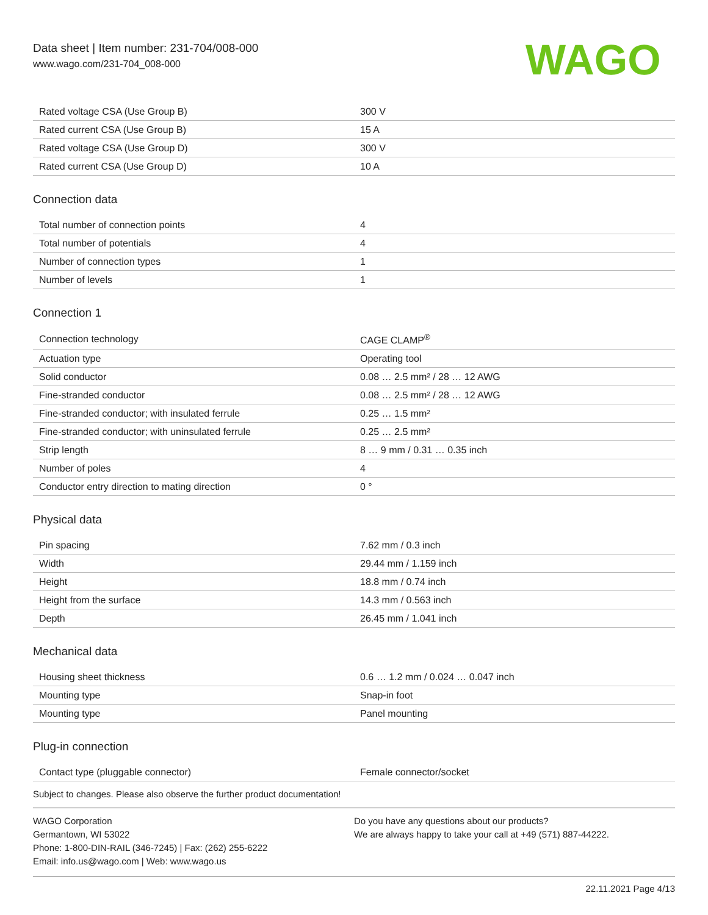Data sheet | Item number: 231-704/008-000
www.wago.com/231-704_008-000
WAGO
| Rated voltage CSA (Use Group B) | 300 V |
| Rated current CSA (Use Group B) | 15 A |
| Rated voltage CSA (Use Group D) | 300 V |
| Rated current CSA (Use Group D) | 10 A |
Connection data
| Total number of connection points | 4 |
| Total number of potentials | 4 |
| Number of connection types | 1 |
| Number of levels | 1 |
Connection 1
| Connection technology | CAGE CLAMP<sup>®</sup> |
| Actuation type | Operating tool |
| Solid conductor | 0.08 … 2.5 mm² / 28 … 12 AWG |
| Fine-stranded conductor | 0.08 … 2.5 mm² / 28 … 12 AWG |
| Fine-stranded conductor; with insulated ferrule | 0.25 … 1.5 mm² |
| Fine-stranded conductor; with uninsulated ferrule | 0.25 … 2.5 mm² |
| Strip length | 8 … 9 mm / 0.31 … 0.35 inch |
| Number of poles | 4 |
| Conductor entry direction to mating direction | 0 ° |
Physical data
| Pin spacing | 7.62 mm / 0.3 inch |
| Width | 29.44 mm / 1.159 inch |
| Height | 18.8 mm / 0.74 inch |
| Height from the surface | 14.3 mm / 0.563 inch |
| Depth | 26.45 mm / 1.041 inch |
Mechanical data
| Housing sheet thickness | 0.6 … 1.2 mm / 0.024 … 0.047 inch |
| Mounting type | Snap-in foot |
| Mounting type | Panel mounting |
Plug-in connection
| Contact type (pluggable connector) | Female connector/socket |
Subject to changes. Please also observe the further product documentation!
WAGO Corporation
Germantown, WI 53022
Phone: 1-800-DIN-RAIL (346-7245) | Fax: (262) 255-6222
Email: info.us@wago.com | Web: www.wago.us
Do you have any questions about our products?
We are always happy to take your call at +49 (571) 887-44222.
22.11.2021 Page 4/13